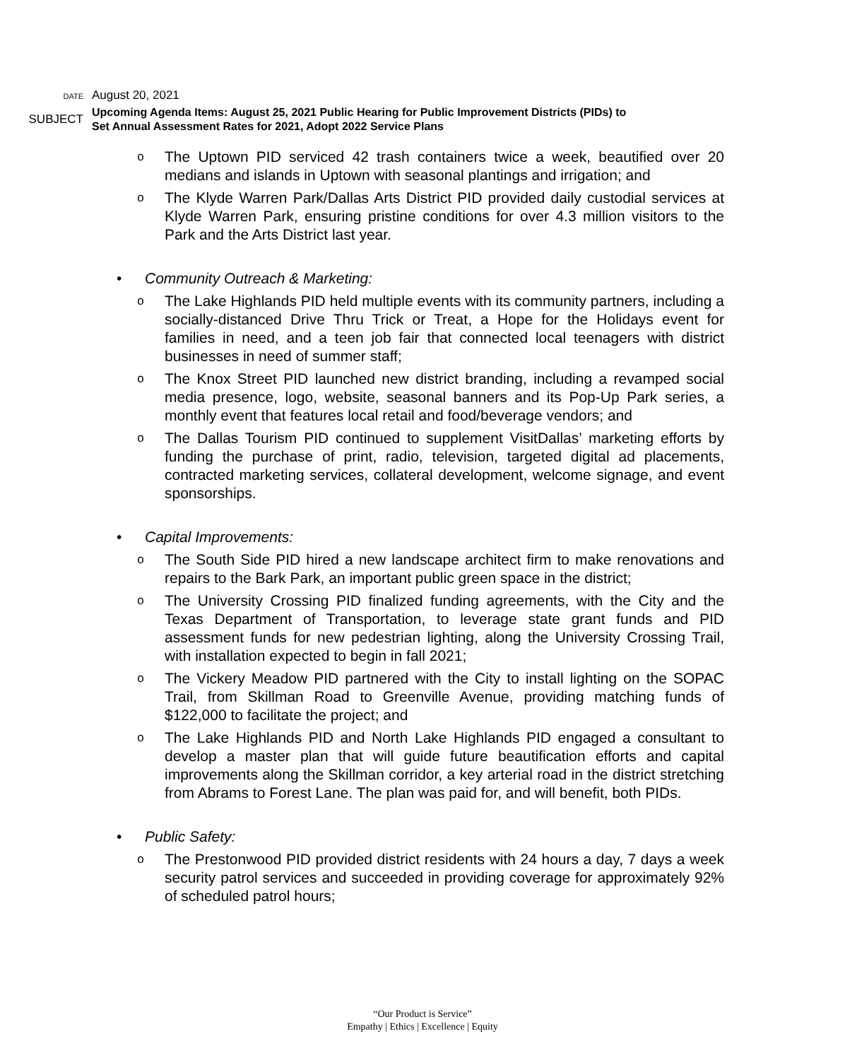DATE
August 20, 2021
SUBJECT
Upcoming Agenda Items: August 25, 2021 Public Hearing for Public Improvement Districts (PIDs) to Set Annual Assessment Rates for 2021, Adopt 2022 Service Plans
o
The Uptown PID serviced 42 trash containers twice a week, beautified over 20 medians and islands in Uptown with seasonal plantings and irrigation; and
o
The Klyde Warren Park/Dallas Arts District PID provided daily custodial services at Klyde Warren Park, ensuring pristine conditions for over 4.3 million visitors to the Park and the Arts District last year.
• Community Outreach & Marketing:
o
The Lake Highlands PID held multiple events with its community partners, including a socially-distanced Drive Thru Trick or Treat, a Hope for the Holidays event for families in need, and a teen job fair that connected local teenagers with district businesses in need of summer staff;
o
The Knox Street PID launched new district branding, including a revamped social media presence, logo, website, seasonal banners and its Pop-Up Park series, a monthly event that features local retail and food/beverage vendors; and
o
The Dallas Tourism PID continued to supplement VisitDallas’ marketing efforts by funding the purchase of print, radio, television, targeted digital ad placements, contracted marketing services, collateral development, welcome signage, and event sponsorships.
• Capital Improvements:
o
The South Side PID hired a new landscape architect firm to make renovations and repairs to the Bark Park, an important public green space in the district;
o
The University Crossing PID finalized funding agreements, with the City and the Texas Department of Transportation, to leverage state grant funds and PID assessment funds for new pedestrian lighting, along the University Crossing Trail, with installation expected to begin in fall 2021;
o
The Vickery Meadow PID partnered with the City to install lighting on the SOPAC Trail, from Skillman Road to Greenville Avenue, providing matching funds of $122,000 to facilitate the project; and
o
The Lake Highlands PID and North Lake Highlands PID engaged a consultant to develop a master plan that will guide future beautification efforts and capital improvements along the Skillman corridor, a key arterial road in the district stretching from Abrams to Forest Lane. The plan was paid for, and will benefit, both PIDs.
• Public Safety:
o
The Prestonwood PID provided district residents with 24 hours a day, 7 days a week security patrol services and succeeded in providing coverage for approximately 92% of scheduled patrol hours;
“Our Product is Service”
Empathy | Ethics | Excellence | Equity